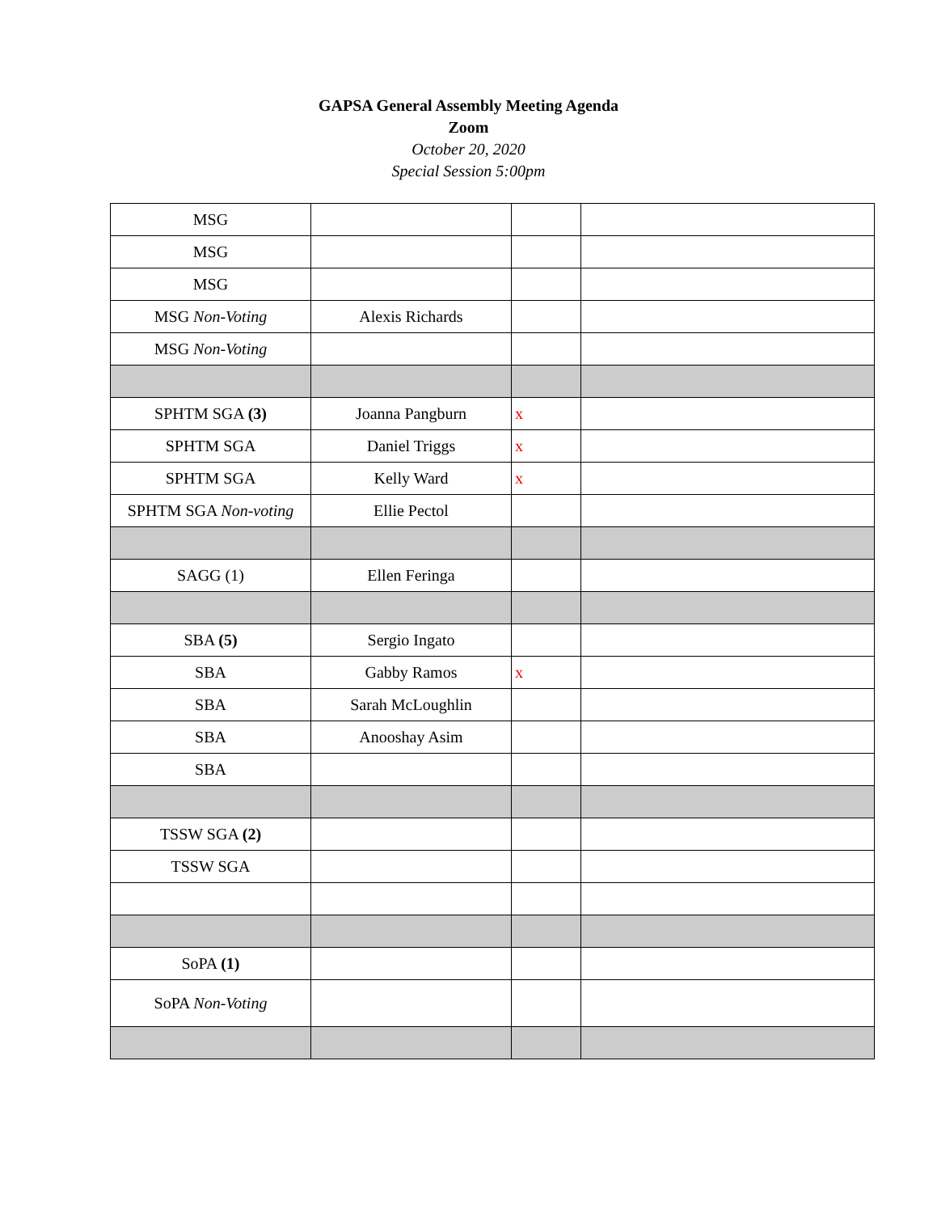GAPSA General Assembly Meeting Agenda
Zoom
October 20, 2020
Special Session 5:00pm
| MSG | | | |
| MSG | | | |
| MSG | | | |
| MSG Non-Voting | Alexis Richards | | |
| MSG Non-Voting | | | |
| SPHTM SGA (3) | Joanna Pangburn | x | |
| SPHTM SGA | Daniel Triggs | x | |
| SPHTM SGA | Kelly Ward | x | |
| SPHTM SGA Non-voting | Ellie Pectol | | |
| SAGG (1) | Ellen Feringa | | |
| SBA (5) | Sergio Ingato | | |
| SBA | Gabby Ramos | x | |
| SBA | Sarah McLoughlin | | |
| SBA | Anooshay Asim | | |
| SBA | | | |
| TSSW SGA (2) | | | |
| TSSW SGA | | | |
| SoPA (1) | | | |
| SoPA Non-Voting | | | |